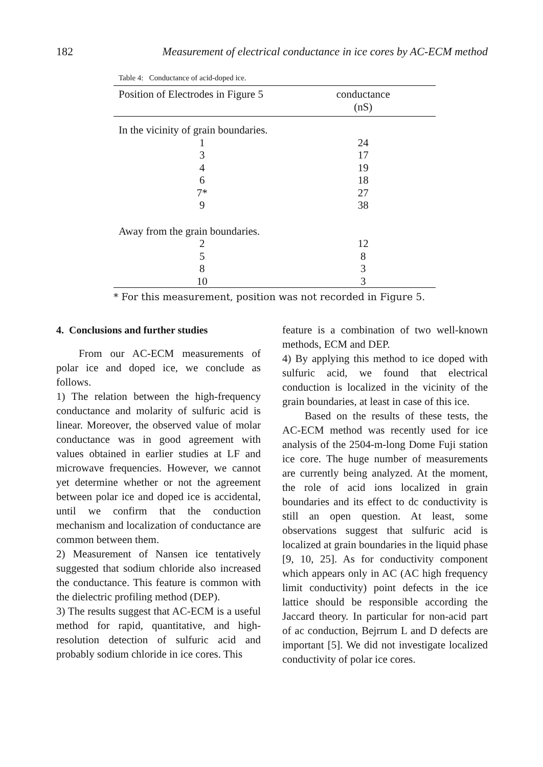182 Measurement of electrical conductance in ice cores by AC-ECM method
Table 4: Conductance of acid-doped ice.
| Position of Electrodes in Figure 5 | conductance (nS) |
| --- | --- |
| In the vicinity of grain boundaries. | |
| 1 | 24 |
| 3 | 17 |
| 4 | 19 |
| 6 | 18 |
| 7* | 27 |
| 9 | 38 |
| Away from the grain boundaries. | |
| 2 | 12 |
| 5 | 8 |
| 8 | 3 |
| 10 | 3 |
* For this measurement, position was not recorded in Figure 5.
4. Conclusions and further studies
From our AC-ECM measurements of polar ice and doped ice, we conclude as follows.
1) The relation between the high-frequency conductance and molarity of sulfuric acid is linear. Moreover, the observed value of molar conductance was in good agreement with values obtained in earlier studies at LF and microwave frequencies. However, we cannot yet determine whether or not the agreement between polar ice and doped ice is accidental, until we confirm that the conduction mechanism and localization of conductance are common between them.
2) Measurement of Nansen ice tentatively suggested that sodium chloride also increased the conductance. This feature is common with the dielectric profiling method (DEP).
3) The results suggest that AC-ECM is a useful method for rapid, quantitative, and high-resolution detection of sulfuric acid and probably sodium chloride in ice cores. This
feature is a combination of two well-known methods, ECM and DEP.
4) By applying this method to ice doped with sulfuric acid, we found that electrical conduction is localized in the vicinity of the grain boundaries, at least in case of this ice.
Based on the results of these tests, the AC-ECM method was recently used for ice analysis of the 2504-m-long Dome Fuji station ice core. The huge number of measurements are currently being analyzed. At the moment, the role of acid ions localized in grain boundaries and its effect to dc conductivity is still an open question. At least, some observations suggest that sulfuric acid is localized at grain boundaries in the liquid phase [9, 10, 25]. As for conductivity component which appears only in AC (AC high frequency limit conductivity) point defects in the ice lattice should be responsible according the Jaccard theory. In particular for non-acid part of ac conduction, Bejrrum L and D defects are important [5]. We did not investigate localized conductivity of polar ice cores.